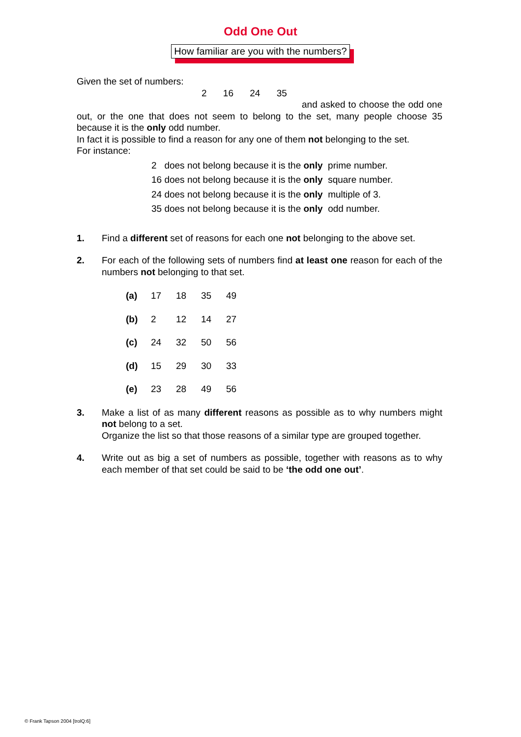Odd One Out
How familiar are you with the numbers?
Given the set of numbers:
2 16 24 35
and asked to choose the odd one out, or the one that does not seem to belong to the set, many people choose 35 because it is the only odd number.
In fact it is possible to find a reason for any one of them not belonging to the set.
For instance:
2 does not belong because it is the only prime number.
16 does not belong because it is the only square number.
24 does not belong because it is the only multiple of 3.
35 does not belong because it is the only odd number.
1. Find a different set of reasons for each one not belonging to the above set.
2. For each of the following sets of numbers find at least one reason for each of the numbers not belonging to that set.
(a) 17 18 35 49
(b) 2 12 14 27
(c) 24 32 50 56
(d) 15 29 30 33
(e) 23 28 49 56
3. Make a list of as many different reasons as possible as to why numbers might not belong to a set.
Organize the list so that those reasons of a similar type are grouped together.
4. Write out as big a set of numbers as possible, together with reasons as to why each member of that set could be said to be ‘the odd one out’.
© Frank Tapson 2004 [trolQ:6]